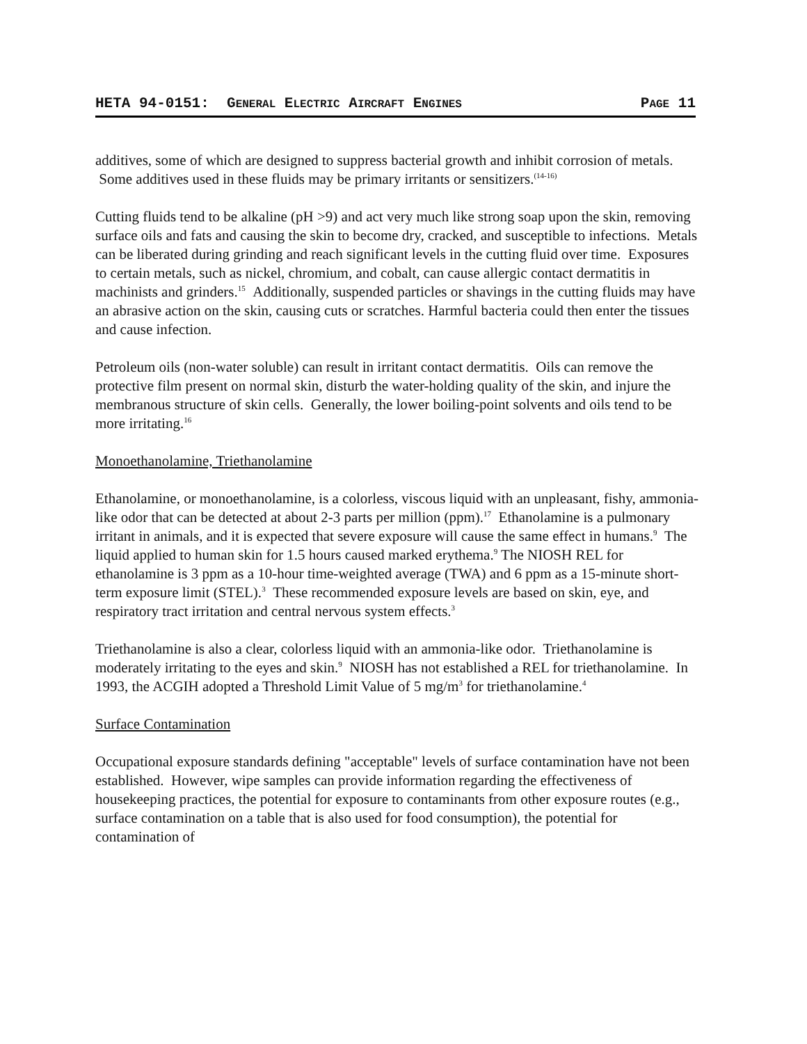HETA 94-0151: GENERAL ELECTRIC AIRCRAFT ENGINES PAGE 11
additives, some of which are designed to suppress bacterial growth and inhibit corrosion of metals. Some additives used in these fluids may be primary irritants or sensitizers.<sup>(14-16)</sup>
Cutting fluids tend to be alkaline (pH >9) and act very much like strong soap upon the skin, removing surface oils and fats and causing the skin to become dry, cracked, and susceptible to infections. Metals can be liberated during grinding and reach significant levels in the cutting fluid over time. Exposures to certain metals, such as nickel, chromium, and cobalt, can cause allergic contact dermatitis in machinists and grinders.<sup>15</sup> Additionally, suspended particles or shavings in the cutting fluids may have an abrasive action on the skin, causing cuts or scratches. Harmful bacteria could then enter the tissues and cause infection.
Petroleum oils (non-water soluble) can result in irritant contact dermatitis. Oils can remove the protective film present on normal skin, disturb the water-holding quality of the skin, and injure the membranous structure of skin cells. Generally, the lower boiling-point solvents and oils tend to be more irritating.<sup>16</sup>
Monoethanolamine, Triethanolamine
Ethanolamine, or monoethanolamine, is a colorless, viscous liquid with an unpleasant, fishy, ammonia-like odor that can be detected at about 2-3 parts per million (ppm).<sup>17</sup> Ethanolamine is a pulmonary irritant in animals, and it is expected that severe exposure will cause the same effect in humans.<sup>9</sup> The liquid applied to human skin for 1.5 hours caused marked erythema.<sup>9</sup> The NIOSH REL for ethanolamine is 3 ppm as a 10-hour time-weighted average (TWA) and 6 ppm as a 15-minute short-term exposure limit (STEL).<sup>3</sup> These recommended exposure levels are based on skin, eye, and respiratory tract irritation and central nervous system effects.<sup>3</sup>
Triethanolamine is also a clear, colorless liquid with an ammonia-like odor. Triethanolamine is moderately irritating to the eyes and skin.<sup>9</sup> NIOSH has not established a REL for triethanolamine. In 1993, the ACGIH adopted a Threshold Limit Value of 5 mg/m<sup>3</sup> for triethanolamine.<sup>4</sup>
Surface Contamination
Occupational exposure standards defining "acceptable" levels of surface contamination have not been established. However, wipe samples can provide information regarding the effectiveness of housekeeping practices, the potential for exposure to contaminants from other exposure routes (e.g., surface contamination on a table that is also used for food consumption), the potential for contamination of